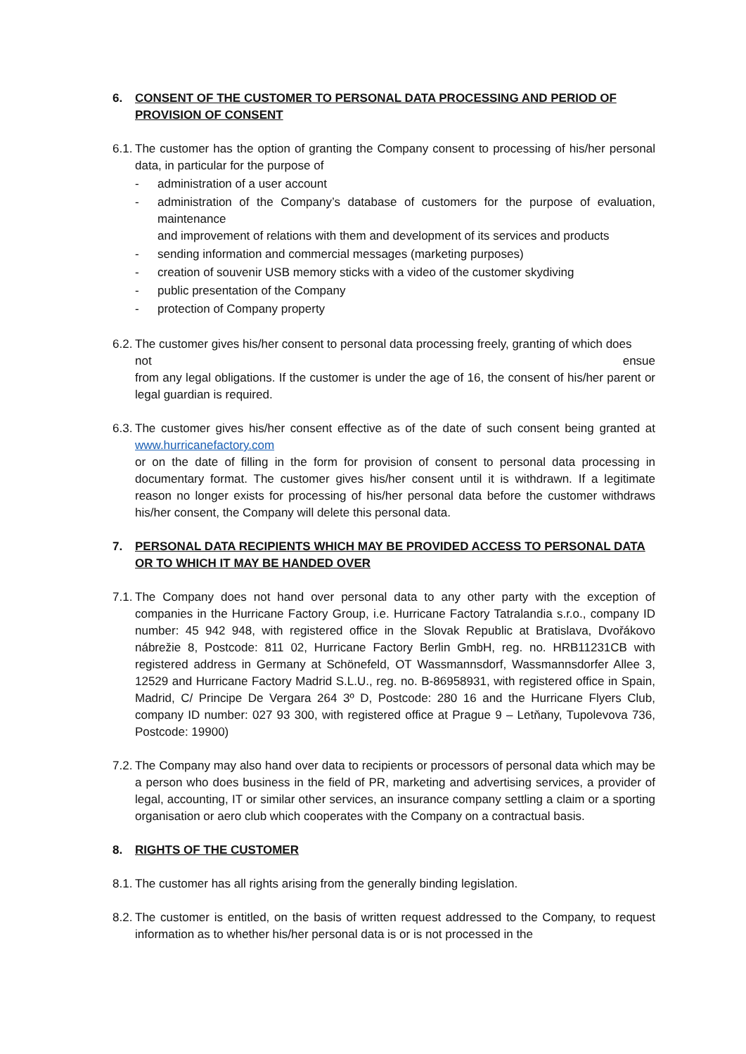6. CONSENT OF THE CUSTOMER TO PERSONAL DATA PROCESSING AND PERIOD OF PROVISION OF CONSENT
6.1.
The customer has the option of granting the Company consent to processing of his/her personal data, in particular for the purpose of
- administration of a user account
- administration of the Company’s database of customers for the purpose of evaluation, maintenance
and improvement of relations with them and development of its services and products
- sending information and commercial messages (marketing purposes)
- creation of souvenir USB memory sticks with a video of the customer skydiving
- public presentation of the Company
- protection of Company property
6.2.
The customer gives his/her consent to personal data processing freely, granting of which does
not ensue
from any legal obligations. If the customer is under the age of 16, the consent of his/her parent or legal guardian is required.
6.3.
The customer gives his/her consent effective as of the date of such consent being granted at www.hurricanefactory.com
or on the date of filling in the form for provision of consent to personal data processing in documentary format. The customer gives his/her consent until it is withdrawn. If a legitimate reason no longer exists for processing of his/her personal data before the customer withdraws his/her consent, the Company will delete this personal data.
7. PERSONAL DATA RECIPIENTS WHICH MAY BE PROVIDED ACCESS TO PERSONAL DATA OR TO WHICH IT MAY BE HANDED OVER
7.1.
The Company does not hand over personal data to any other party with the exception of companies in the Hurricane Factory Group, i.e. Hurricane Factory Tatralandia s.r.o., company ID number: 45 942 948, with registered office in the Slovak Republic at Bratislava, Dvořákovo nábrežie 8, Postcode: 811 02, Hurricane Factory Berlin GmbH, reg. no. HRB11231CB with registered address in Germany at Schönefeld, OT Wassmannsdorf, Wassmannsdorfer Allee 3, 12529 and Hurricane Factory Madrid S.L.U., reg. no. B-86958931, with registered office in Spain, Madrid, C/ Principe De Vergara 264 3º D, Postcode: 280 16 and the Hurricane Flyers Club, company ID number: 027 93 300, with registered office at Prague 9 – Letňany, Tupolevova 736, Postcode: 19900)
7.2.
The Company may also hand over data to recipients or processors of personal data which may be a person who does business in the field of PR, marketing and advertising services, a provider of legal, accounting, IT or similar other services, an insurance company settling a claim or a sporting organisation or aero club which cooperates with the Company on a contractual basis.
8. RIGHTS OF THE CUSTOMER
8.1.
The customer has all rights arising from the generally binding legislation.
8.2.
The customer is entitled, on the basis of written request addressed to the Company, to request information as to whether his/her personal data is or is not processed in the